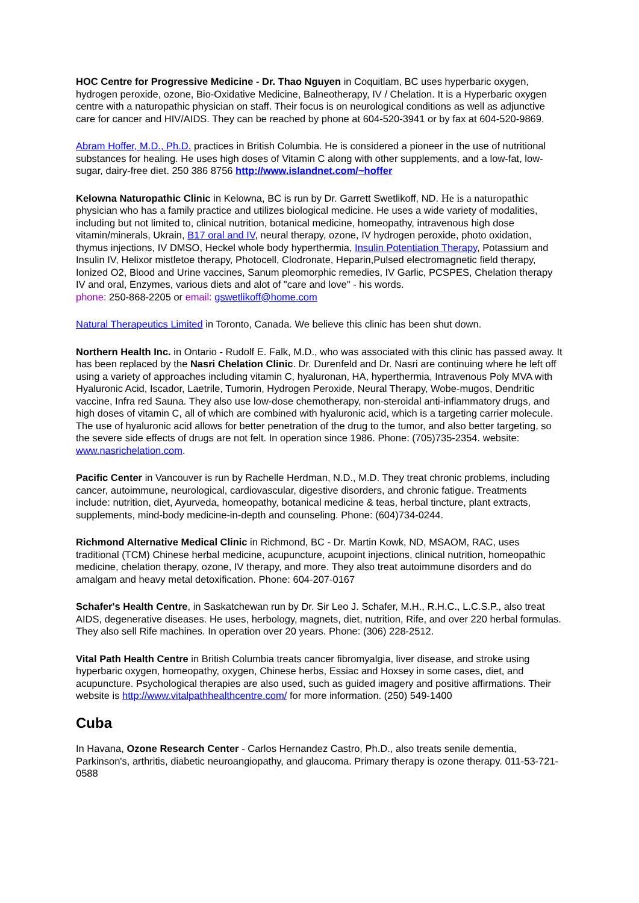HOC Centre for Progressive Medicine - Dr. Thao Nguyen in Coquitlam, BC uses hyperbaric oxygen, hydrogen peroxide, ozone, Bio-Oxidative Medicine, Balneotherapy, IV / Chelation. It is a Hyperbaric oxygen centre with a naturopathic physician on staff. Their focus is on neurological conditions as well as adjunctive care for cancer and HIV/AIDS. They can be reached by phone at 604-520-3941 or by fax at 604-520-9869.
Abram Hoffer, M.D., Ph.D. practices in British Columbia. He is considered a pioneer in the use of nutritional substances for healing. He uses high doses of Vitamin C along with other supplements, and a low-fat, low-sugar, dairy-free diet. 250 386 8756 http://www.islandnet.com/~hoffer
Kelowna Naturopathic Clinic in Kelowna, BC is run by Dr. Garrett Swetlikoff, ND. He is a naturopathic physician who has a family practice and utilizes biological medicine. He uses a wide variety of modalities, including but not limited to, clinical nutrition, botanical medicine, homeopathy, intravenous high dose vitamin/minerals, Ukrain, B17 oral and IV, neural therapy, ozone, IV hydrogen peroxide, photo oxidation, thymus injections, IV DMSO, Heckel whole body hyperthermia, Insulin Potentiation Therapy, Potassium and Insulin IV, Helixor mistletoe therapy, Photocell, Clodronate, Heparin,Pulsed electromagnetic field therapy, Ionized O2, Blood and Urine vaccines, Sanum pleomorphic remedies, IV Garlic, PCSPES, Chelation therapy IV and oral, Enzymes, various diets and alot of "care and love" - his words.
phone: 250-868-2205 or email: gswetlikoff@home.com
Natural Therapeutics Limited in Toronto, Canada. We believe this clinic has been shut down.
Northern Health Inc. in Ontario - Rudolf E. Falk, M.D., who was associated with this clinic has passed away. It has been replaced by the Nasri Chelation Clinic. Dr. Durenfeld and Dr. Nasri are continuing where he left off using a variety of approaches including vitamin C, hyaluronan, HA, hyperthermia, Intravenous Poly MVA with Hyaluronic Acid, Iscador, Laetrile, Tumorin, Hydrogen Peroxide, Neural Therapy, Wobe-mugos, Dendritic vaccine, Infra red Sauna. They also use low-dose chemotherapy, non-steroidal anti-inflammatory drugs, and high doses of vitamin C, all of which are combined with hyaluronic acid, which is a targeting carrier molecule. The use of hyaluronic acid allows for better penetration of the drug to the tumor, and also better targeting, so the severe side effects of drugs are not felt. In operation since 1986. Phone: (705)735-2354. website: www.nasrichelation.com.
Pacific Center in Vancouver is run by Rachelle Herdman, N.D., M.D. They treat chronic problems, including cancer, autoimmune, neurological, cardiovascular, digestive disorders, and chronic fatigue. Treatments include: nutrition, diet, Ayurveda, homeopathy, botanical medicine & teas, herbal tincture, plant extracts, supplements, mind-body medicine-in-depth and counseling. Phone: (604)734-0244.
Richmond Alternative Medical Clinic in Richmond, BC - Dr. Martin Kowk, ND, MSAOM, RAC, uses traditional (TCM) Chinese herbal medicine, acupuncture, acupoint injections, clinical nutrition, homeopathic medicine, chelation therapy, ozone, IV therapy, and more. They also treat autoimmune disorders and do amalgam and heavy metal detoxification. Phone: 604-207-0167
Schafer's Health Centre, in Saskatchewan run by Dr. Sir Leo J. Schafer, M.H., R.H.C., L.C.S.P., also treat AIDS, degenerative diseases. He uses, herbology, magnets, diet, nutrition, Rife, and over 220 herbal formulas. They also sell Rife machines. In operation over 20 years. Phone: (306) 228-2512.
Vital Path Health Centre in British Columbia treats cancer fibromyalgia, liver disease, and stroke using hyperbaric oxygen, homeopathy, oxygen, Chinese herbs, Essiac and Hoxsey in some cases, diet, and acupuncture. Psychological therapies are also used, such as guided imagery and positive affirmations. Their website is http://www.vitalpathhealthcentre.com/ for more information. (250) 549-1400
Cuba
In Havana, Ozone Research Center - Carlos Hernandez Castro, Ph.D., also treats senile dementia, Parkinson's, arthritis, diabetic neuroangiopathy, and glaucoma. Primary therapy is ozone therapy. 011-53-721-0588